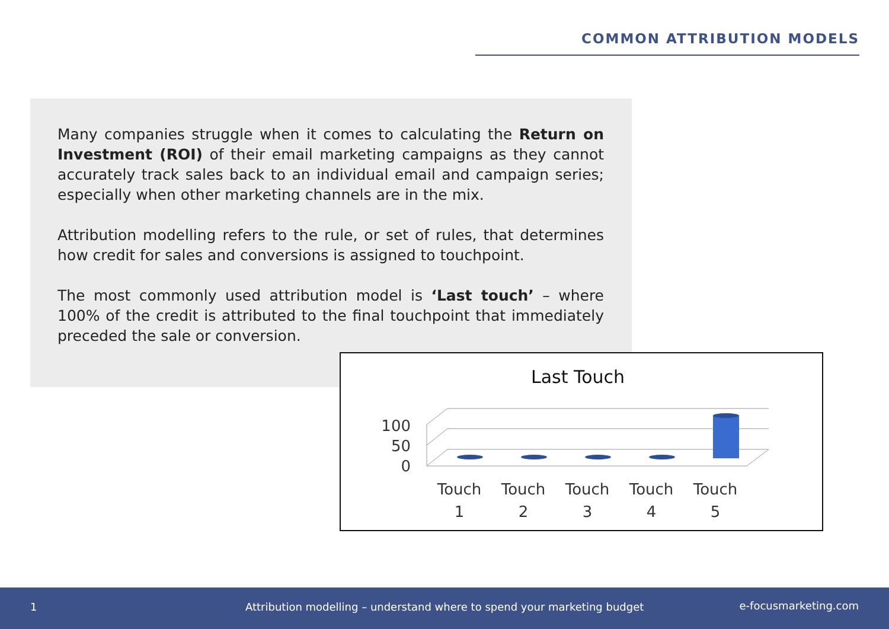COMMON ATTRIBUTION MODELS
Many companies struggle when it comes to calculating the Return on Investment (ROI) of their email marketing campaigns as they cannot accurately track sales back to an individual email and campaign series; especially when other marketing channels are in the mix.
Attribution modelling refers to the rule, or set of rules, that determines how credit for sales and conversions is assigned to touchpoint.
The most commonly used attribution model is ‘Last touch’ – where 100% of the credit is attributed to the final touchpoint that immediately preceded the sale or conversion.
Last Touch
100
50
0
Touch
1
Touch
2
Touch
3
Touch
4
Touch
5
1 Attribution modelling – understand where to spend your marketing budget e-focusmarketing.com